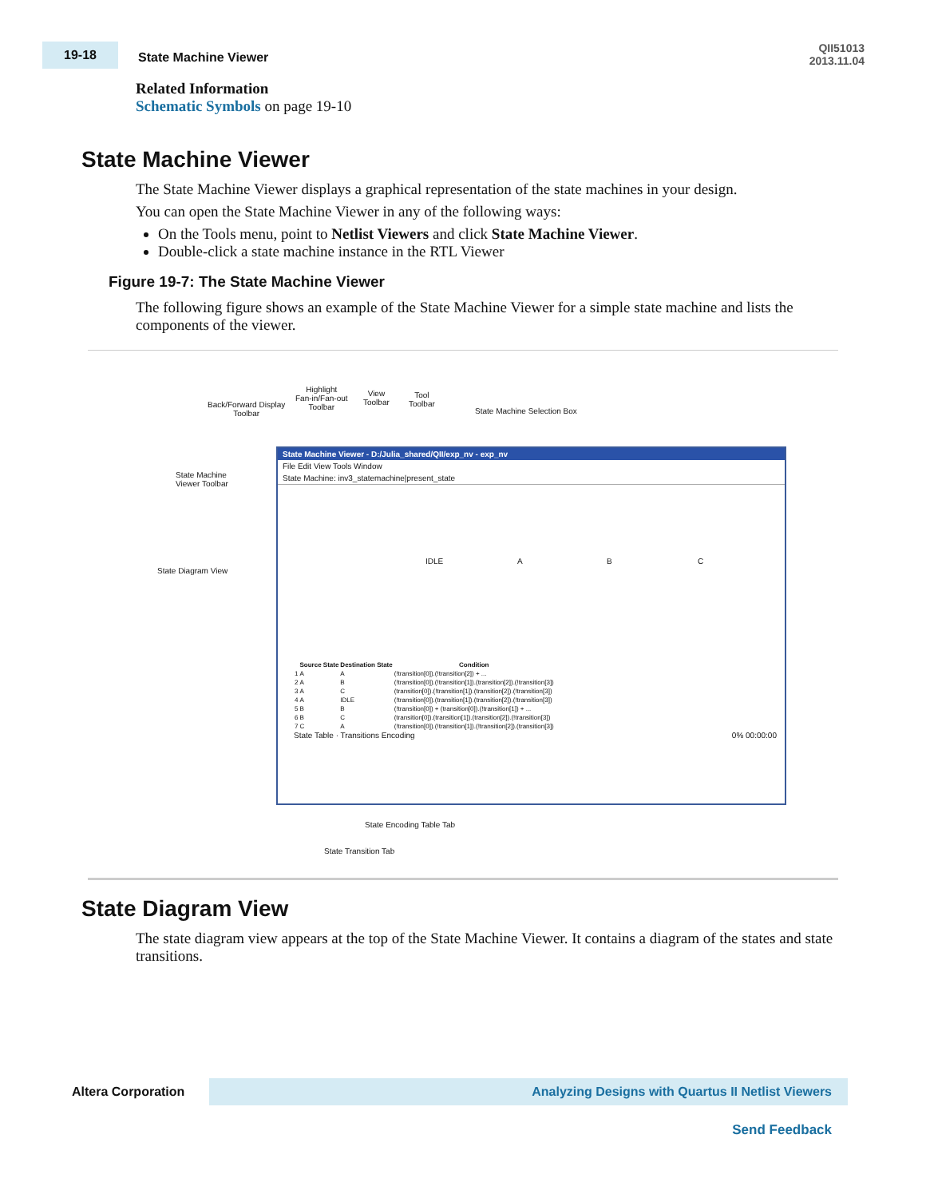19-18 State Machine Viewer
QII51013
2013.11.04
Related Information
Schematic Symbols on page 19-10
State Machine Viewer
The State Machine Viewer displays a graphical representation of the state machines in your design.
You can open the State Machine Viewer in any of the following ways:
On the Tools menu, point to Netlist Viewers and click State Machine Viewer.
Double-click a state machine instance in the RTL Viewer
Figure 19-7: The State Machine Viewer
The following figure shows an example of the State Machine Viewer for a simple state machine and lists the components of the viewer.
Back/Forward Display
Toolbar
Highlight
Fan-in/Fan-out
Toolbar
View
Toolbar
Tool
Toolbar
State Machine Selection Box
State Machine
Viewer Toolbar
State Diagram View
State Machine Viewer - D:/Julia_shared/QII/exp_nv - exp_nv
File Edit View Tools Window
State Machine: inv3_statemachine|present_state
IDLE A B C
| | Source State | Destination State | Condition |
| --- | --- | --- | --- |
| 1 | A | A | (!transition[0]).(!transition[2]) + ... |
| 2 | A | B | (!transition[0]).(!transition[1]).(transition[2]).(!transition[3]) |
| 3 | A | C | (transition[0]).(!transition[1]).(transition[2]).(!transition[3]) |
| 4 | A | IDLE | (!transition[0]).(transition[1]).(transition[2]).(!transition[3]) |
| 5 | B | B | (!transition[0]) + (transition[0]).(!transition[1]) + ... |
| 6 | B | C | (transition[0]).(transition[1]).(transition[2]).(!transition[3]) |
| 7 | C | A | (!transition[0]).(!transition[1]).(!transition[2]).(transition[3]) |
State Table · Transitions Encoding 0% 00:00:00
State Encoding Table Tab
State Transition Tab
State Diagram View
The state diagram view appears at the top of the State Machine Viewer. It contains a diagram of the states and state transitions.
Altera Corporation
Analyzing Designs with Quartus II Netlist Viewers
Send Feedback